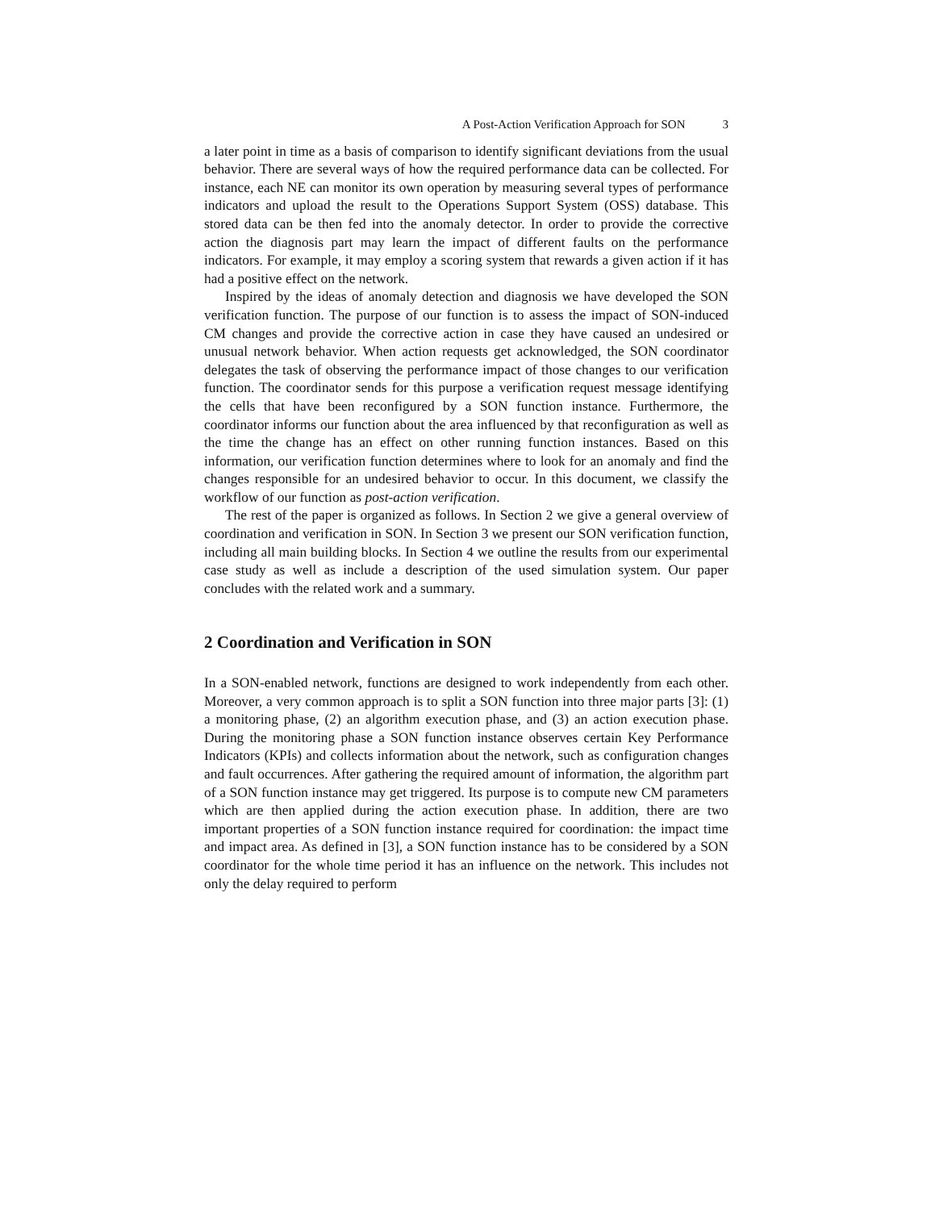A Post-Action Verification Approach for SON 3
a later point in time as a basis of comparison to identify significant deviations from the usual behavior. There are several ways of how the required performance data can be collected. For instance, each NE can monitor its own operation by measuring several types of performance indicators and upload the result to the Operations Support System (OSS) database. This stored data can be then fed into the anomaly detector. In order to provide the corrective action the diagnosis part may learn the impact of different faults on the performance indicators. For example, it may employ a scoring system that rewards a given action if it has had a positive effect on the network.
Inspired by the ideas of anomaly detection and diagnosis we have developed the SON verification function. The purpose of our function is to assess the impact of SON-induced CM changes and provide the corrective action in case they have caused an undesired or unusual network behavior. When action requests get acknowledged, the SON coordinator delegates the task of observing the performance impact of those changes to our verification function. The coordinator sends for this purpose a verification request message identifying the cells that have been reconfigured by a SON function instance. Furthermore, the coordinator informs our function about the area influenced by that reconfiguration as well as the time the change has an effect on other running function instances. Based on this information, our verification function determines where to look for an anomaly and find the changes responsible for an undesired behavior to occur. In this document, we classify the workflow of our function as post-action verification.
The rest of the paper is organized as follows. In Section 2 we give a general overview of coordination and verification in SON. In Section 3 we present our SON verification function, including all main building blocks. In Section 4 we outline the results from our experimental case study as well as include a description of the used simulation system. Our paper concludes with the related work and a summary.
2 Coordination and Verification in SON
In a SON-enabled network, functions are designed to work independently from each other. Moreover, a very common approach is to split a SON function into three major parts [3]: (1) a monitoring phase, (2) an algorithm execution phase, and (3) an action execution phase. During the monitoring phase a SON function instance observes certain Key Performance Indicators (KPIs) and collects information about the network, such as configuration changes and fault occurrences. After gathering the required amount of information, the algorithm part of a SON function instance may get triggered. Its purpose is to compute new CM parameters which are then applied during the action execution phase. In addition, there are two important properties of a SON function instance required for coordination: the impact time and impact area. As defined in [3], a SON function instance has to be considered by a SON coordinator for the whole time period it has an influence on the network. This includes not only the delay required to perform